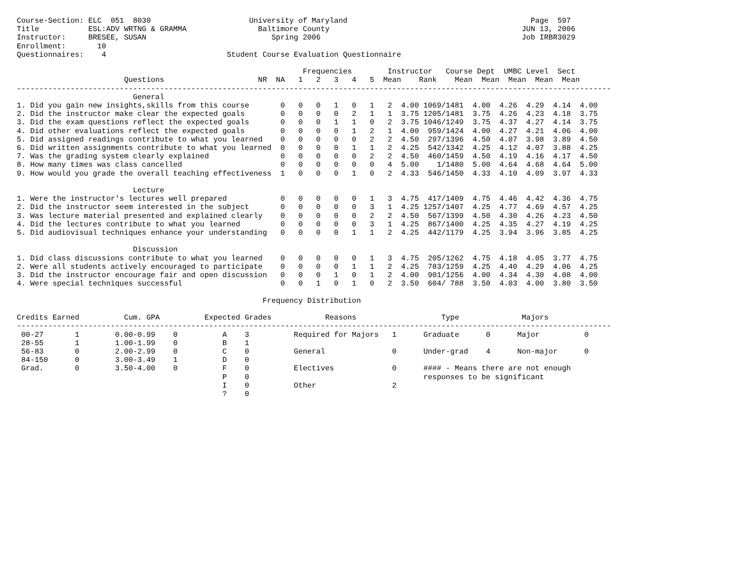Course-Section: ELC  051  8030                      University of Maryland                                         Page  597
Title           ESL:ADV WRTNG & GRAMMA                Baltimore County                                           JUN 13, 2006
Instructor:     BRESEE, SUSAN                            Spring 2006                                             Job IRBR3029
Enrollment:       10
Questionnaires:    4                           Student Course Evaluation Questionnaire

                                                                Frequencies        Instructor   Course Dept  UMBC Level  Sect
                        Questions                     NR  NA   1   2   3   4   5  Mean    Rank    Mean  Mean  Mean  Mean  Mean
-------------------------------------------------------------------------------------------------------------------------------------
                          General
1. Did you gain new insights,skills from this course       0   0   0   1   0   1   2  4.00 1069/1481  4.00  4.26  4.29  4.14  4.00
2. Did the instructor make clear the expected goals        0   0   0   0   2   1   1  3.75 1205/1481  3.75  4.26  4.23  4.18  3.75
3. Did the exam questions reflect the expected goals       0   0   0   1   1   0   2  3.75 1046/1249  3.75  4.37  4.27  4.14  3.75
4. Did other evaluations reflect the expected goals        0   0   0   0   1   2   1  4.00  959/1424  4.00  4.27  4.21  4.06  4.00
5. Did assigned readings contribute to what you learned    0   0   0   0   0   2   2  4.50  297/1396  4.50  4.07  3.98  3.89  4.50
6. Did written assignments contribute to what you learned  0   0   0   0   1   1   2  4.25  542/1342  4.25  4.12  4.07  3.88  4.25
7. Was the grading system clearly explained                0   0   0   0   0   2   2  4.50  460/1459  4.50  4.19  4.16  4.17  4.50
8. How many times was class cancelled                      0   0   0   0   0   0   4  5.00    1/1480  5.00  4.64  4.68  4.64  5.00
9. How would you grade the overall teaching effectiveness  1   0   0   0   1   0   2  4.33  546/1450  4.33  4.10  4.09  3.97  4.33

                          Lecture
1. Were the instructor's lectures well prepared            0   0   0   0   0   1   3  4.75  417/1409  4.75  4.46  4.42  4.36  4.75
2. Did the instructor seem interested in the subject       0   0   0   0   0   3   1  4.25 1257/1407  4.25  4.77  4.69  4.57  4.25
3. Was lecture material presented and explained clearly    0   0   0   0   0   2   2  4.50  567/1399  4.50  4.30  4.26  4.23  4.50
4. Did the lectures contribute to what you learned         0   0   0   0   0   3   1  4.25  867/1400  4.25  4.35  4.27  4.19  4.25
5. Did audiovisual techniques enhance your understanding   0   0   0   0   1   1   2  4.25  442/1179  4.25  3.94  3.96  3.85  4.25

                          Discussion
1. Did class discussions contribute to what you learned    0   0   0   0   0   1   3  4.75  205/1262  4.75  4.18  4.05  3.77  4.75
2. Were all students actively encouraged to participate    0   0   0   0   1   1   2  4.25  783/1259  4.25  4.40  4.29  4.06  4.25
3. Did the instructor encourage fair and open discussion   0   0   0   1   0   1   2  4.00  901/1256  4.00  4.34  4.30  4.08  4.00
4. Were special techniques successful                      0   0   1   0   1   0   2  3.50  604/ 788  3.50  4.03  4.00  3.80  3.50

                                                       Frequency Distribution

Credits Earned          Cum. GPA          Expected Grades            Reasons                   Type              Majors
-------------------------------------------------------------------------------------------------------------------------------------
 00-27       1        0.00-0.99    0          A    3          Required for Majors   1      Graduate      0      Major          0
 28-55       1        1.00-1.99    0          B    1
 56-83       0        2.00-2.99    0          C    0          General               0      Under-grad    4      Non-major      0
 84-150      0        3.00-3.49    1          D    0
 Grad.       0        3.50-4.00    0          F    0          Electives             0      #### - Means there are not enough
                                              P    0                                       responses to be significant
                                              I    0          Other                 2
                                              ?    0